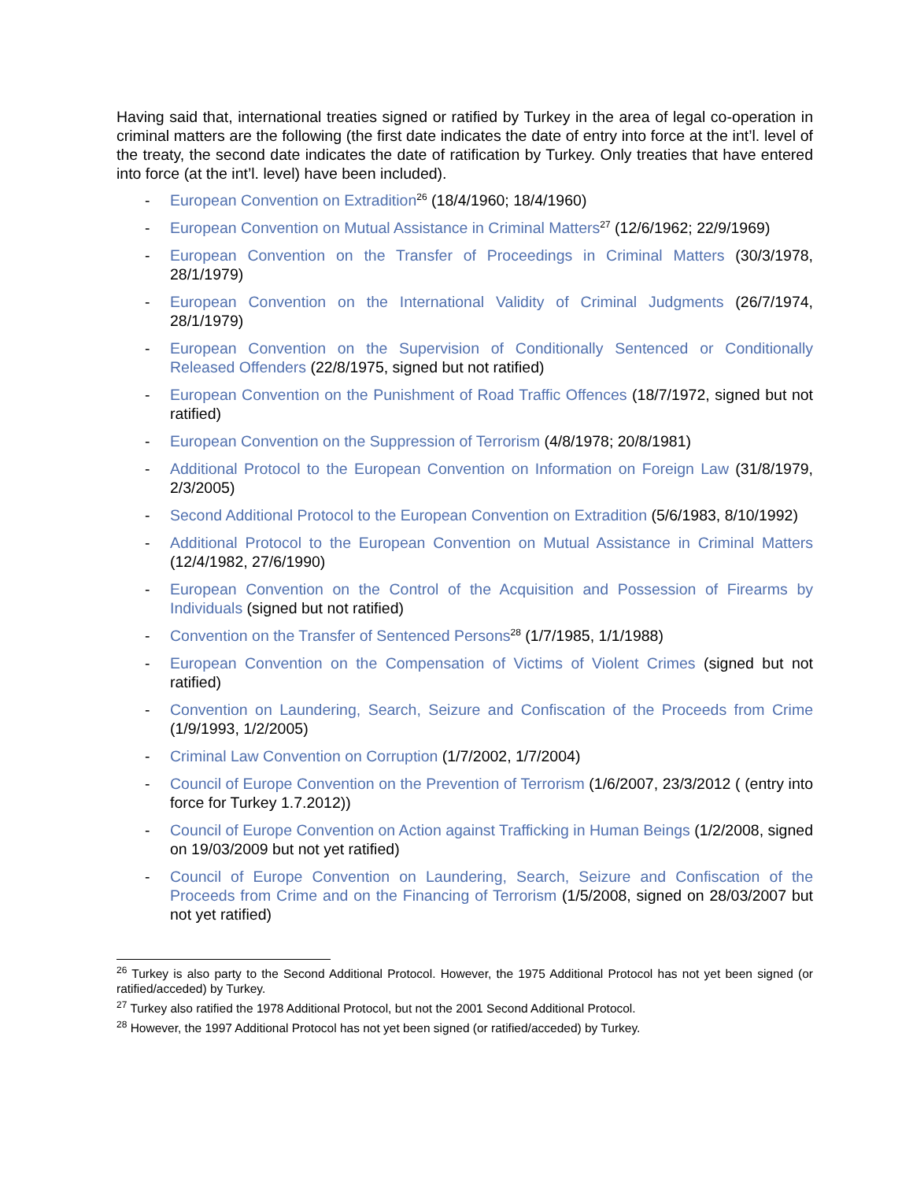Having said that, international treaties signed or ratified by Turkey in the area of legal co-operation in criminal matters are the following (the first date indicates the date of entry into force at the int’l. level of the treaty, the second date indicates the date of ratification by Turkey. Only treaties that have entered into force (at the int’l. level) have been included).
- European Convention on Extradition<sup>26</sup> (18/4/1960; 18/4/1960)
- European Convention on Mutual Assistance in Criminal Matters<sup>27</sup> (12/6/1962; 22/9/1969)
- European Convention on the Transfer of Proceedings in Criminal Matters (30/3/1978, 28/1/1979)
- European Convention on the International Validity of Criminal Judgments (26/7/1974, 28/1/1979)
- European Convention on the Supervision of Conditionally Sentenced or Conditionally Released Offenders (22/8/1975, signed but not ratified)
- European Convention on the Punishment of Road Traffic Offences (18/7/1972, signed but not ratified)
- European Convention on the Suppression of Terrorism (4/8/1978; 20/8/1981)
- Additional Protocol to the European Convention on Information on Foreign Law (31/8/1979, 2/3/2005)
- Second Additional Protocol to the European Convention on Extradition (5/6/1983, 8/10/1992)
- Additional Protocol to the European Convention on Mutual Assistance in Criminal Matters (12/4/1982, 27/6/1990)
- European Convention on the Control of the Acquisition and Possession of Firearms by Individuals (signed but not ratified)
- Convention on the Transfer of Sentenced Persons<sup>28</sup> (1/7/1985, 1/1/1988)
- European Convention on the Compensation of Victims of Violent Crimes (signed but not ratified)
- Convention on Laundering, Search, Seizure and Confiscation of the Proceeds from Crime (1/9/1993, 1/2/2005)
- Criminal Law Convention on Corruption (1/7/2002, 1/7/2004)
- Council of Europe Convention on the Prevention of Terrorism (1/6/2007, 23/3/2012 ( (entry into force for Turkey 1.7.2012))
- Council of Europe Convention on Action against Trafficking in Human Beings (1/2/2008, signed on 19/03/2009 but not yet ratified)
- Council of Europe Convention on Laundering, Search, Seizure and Confiscation of the Proceeds from Crime and on the Financing of Terrorism (1/5/2008, signed on 28/03/2007 but not yet ratified)
<sup>26</sup> Turkey is also party to the Second Additional Protocol. However, the 1975 Additional Protocol has not yet been signed (or ratified/acceded) by Turkey.
<sup>27</sup> Turkey also ratified the 1978 Additional Protocol, but not the 2001 Second Additional Protocol.
<sup>28</sup> However, the 1997 Additional Protocol has not yet been signed (or ratified/acceded) by Turkey.